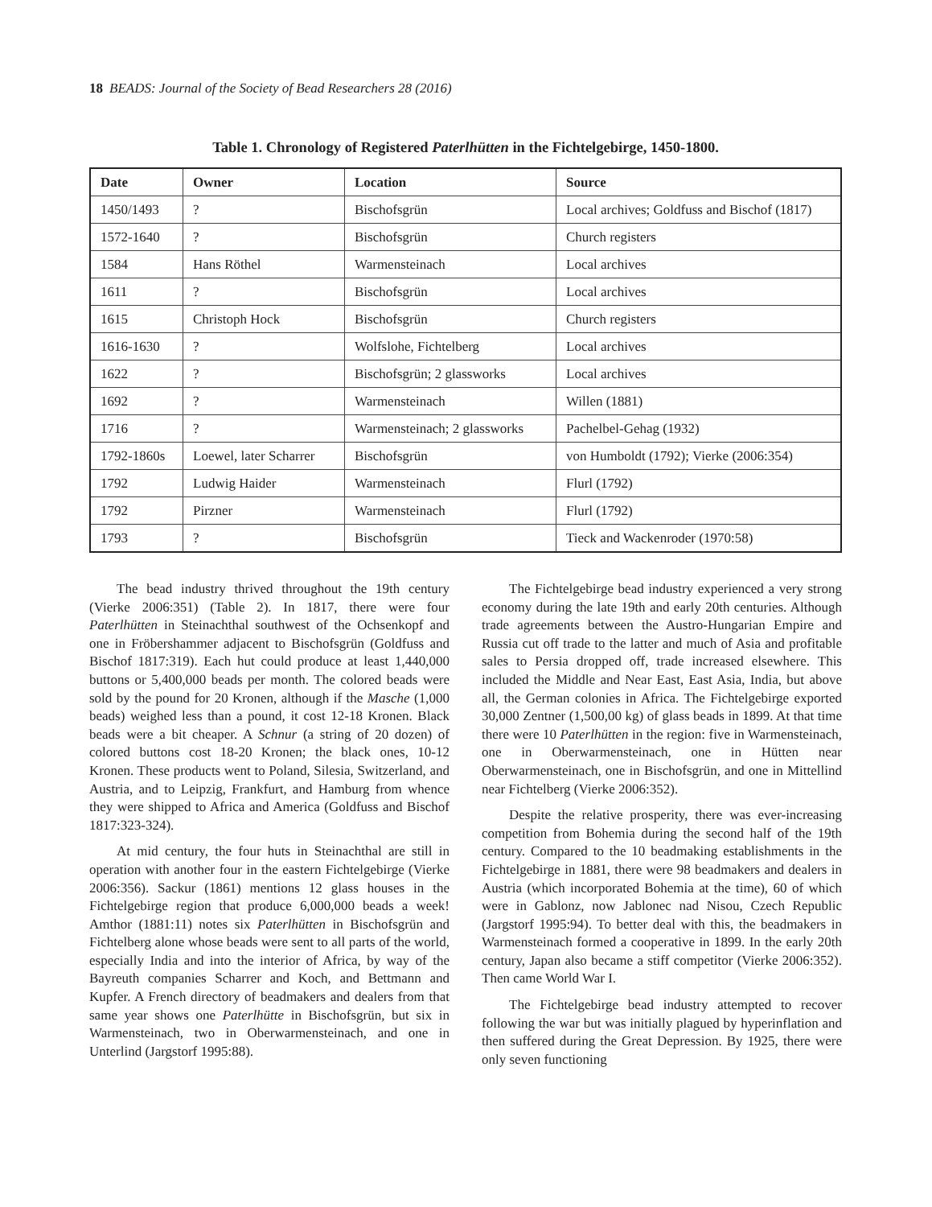18 BEADS: Journal of the Society of Bead Researchers 28 (2016)
Table 1. Chronology of Registered Paterlhütten in the Fichtelgebirge, 1450-1800.
| Date | Owner | Location | Source |
| --- | --- | --- | --- |
| 1450/1493 | ? | Bischofsgrün | Local archives; Goldfuss and Bischof (1817) |
| 1572-1640 | ? | Bischofsgrün | Church registers |
| 1584 | Hans Röthel | Warmensteinach | Local archives |
| 1611 | ? | Bischofsgrün | Local archives |
| 1615 | Christoph Hock | Bischofsgrün | Church registers |
| 1616-1630 | ? | Wolfslohe, Fichtelberg | Local archives |
| 1622 | ? | Bischofsgrün; 2 glassworks | Local archives |
| 1692 | ? | Warmensteinach | Willen (1881) |
| 1716 | ? | Warmensteinach; 2 glassworks | Pachelbel-Gehag (1932) |
| 1792-1860s | Loewel, later Scharrer | Bischofsgrün | von Humboldt (1792); Vierke (2006:354) |
| 1792 | Ludwig Haider | Warmensteinach | Flurl (1792) |
| 1792 | Pirzner | Warmensteinach | Flurl (1792) |
| 1793 | ? | Bischofsgrün | Tieck and Wackenroder (1970:58) |
The bead industry thrived throughout the 19th century (Vierke 2006:351) (Table 2). In 1817, there were four Paterlhütten in Steinachthal southwest of the Ochsenkopf and one in Fröbershammer adjacent to Bischofsgrün (Goldfuss and Bischof 1817:319). Each hut could produce at least 1,440,000 buttons or 5,400,000 beads per month. The colored beads were sold by the pound for 20 Kronen, although if the Masche (1,000 beads) weighed less than a pound, it cost 12-18 Kronen. Black beads were a bit cheaper. A Schnur (a string of 20 dozen) of colored buttons cost 18-20 Kronen; the black ones, 10-12 Kronen. These products went to Poland, Silesia, Switzerland, and Austria, and to Leipzig, Frankfurt, and Hamburg from whence they were shipped to Africa and America (Goldfuss and Bischof 1817:323-324).
At mid century, the four huts in Steinachthal are still in operation with another four in the eastern Fichtelgebirge (Vierke 2006:356). Sackur (1861) mentions 12 glass houses in the Fichtelgebirge region that produce 6,000,000 beads a week! Amthor (1881:11) notes six Paterlhütten in Bischofsgrün and Fichtelberg alone whose beads were sent to all parts of the world, especially India and into the interior of Africa, by way of the Bayreuth companies Scharrer and Koch, and Bettmann and Kupfer. A French directory of beadmakers and dealers from that same year shows one Paterlhütte in Bischofsgrün, but six in Warmensteinach, two in Oberwarmensteinach, and one in Unterlind (Jargstorf 1995:88).
The Fichtelgebirge bead industry experienced a very strong economy during the late 19th and early 20th centuries. Although trade agreements between the Austro-Hungarian Empire and Russia cut off trade to the latter and much of Asia and profitable sales to Persia dropped off, trade increased elsewhere. This included the Middle and Near East, East Asia, India, but above all, the German colonies in Africa. The Fichtelgebirge exported 30,000 Zentner (1,500,00 kg) of glass beads in 1899. At that time there were 10 Paterlhütten in the region: five in Warmensteinach, one in Oberwarmensteinach, one in Hütten near Oberwarmensteinach, one in Bischofsgrün, and one in Mittellind near Fichtelberg (Vierke 2006:352).
Despite the relative prosperity, there was ever-increasing competition from Bohemia during the second half of the 19th century. Compared to the 10 beadmaking establishments in the Fichtelgebirge in 1881, there were 98 beadmakers and dealers in Austria (which incorporated Bohemia at the time), 60 of which were in Gablonz, now Jablonec nad Nisou, Czech Republic (Jargstorf 1995:94). To better deal with this, the beadmakers in Warmensteinach formed a cooperative in 1899. In the early 20th century, Japan also became a stiff competitor (Vierke 2006:352). Then came World War I.
The Fichtelgebirge bead industry attempted to recover following the war but was initially plagued by hyperinflation and then suffered during the Great Depression. By 1925, there were only seven functioning